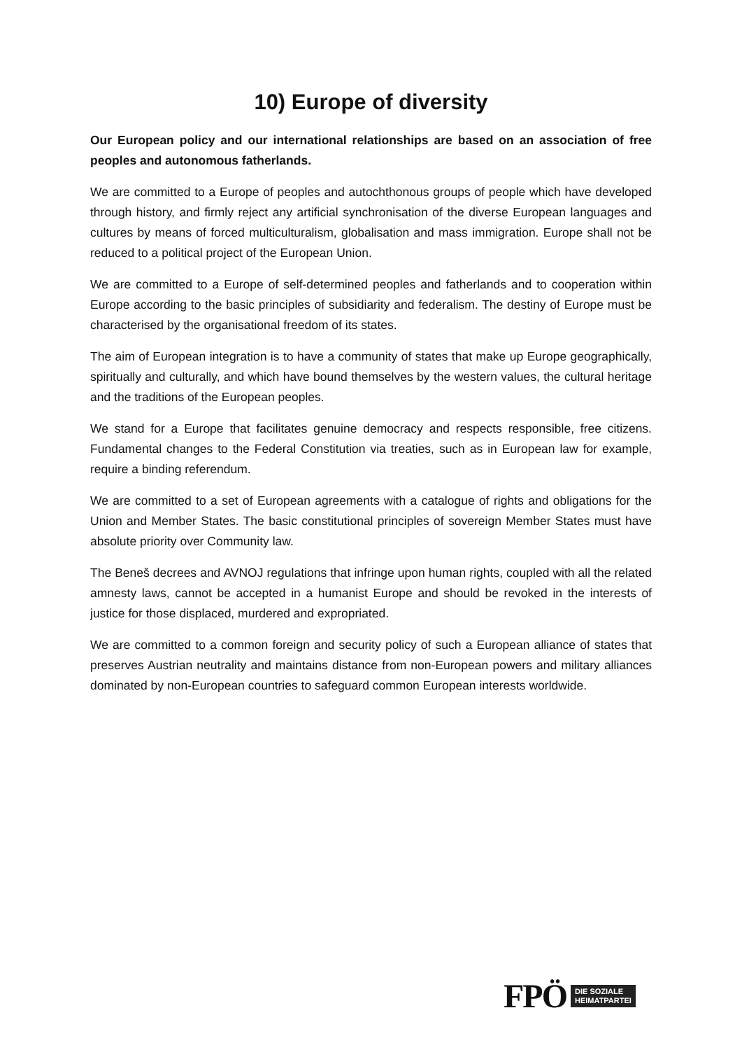10) Europe of diversity
Our European policy and our international relationships are based on an association of free peoples and autonomous fatherlands.
We are committed to a Europe of peoples and autochthonous groups of people which have developed through history, and firmly reject any artificial synchronisation of the diverse European languages and cultures by means of forced multiculturalism, globalisation and mass immigration. Europe shall not be reduced to a political project of the European Union.
We are committed to a Europe of self-determined peoples and fatherlands and to cooperation within Europe according to the basic principles of subsidiarity and federalism. The destiny of Europe must be characterised by the organisational freedom of its states.
The aim of European integration is to have a community of states that make up Europe geographically, spiritually and culturally, and which have bound themselves by the western values, the cultural heritage and the traditions of the European peoples.
We stand for a Europe that facilitates genuine democracy and respects responsible, free citizens. Fundamental changes to the Federal Constitution via treaties, such as in European law for example, require a binding referendum.
We are committed to a set of European agreements with a catalogue of rights and obligations for the Union and Member States. The basic constitutional principles of sovereign Member States must have absolute priority over Community law.
The Beneš decrees and AVNOJ regulations that infringe upon human rights, coupled with all the related amnesty laws, cannot be accepted in a humanist Europe and should be revoked in the interests of justice for those displaced, murdered and expropriated.
We are committed to a common foreign and security policy of such a European alliance of states that preserves Austrian neutrality and maintains distance from non-European powers and military alliances dominated by non-European countries to safeguard common European interests worldwide.
FPÖ DIE SOZIALE
HEIMATPARTEI